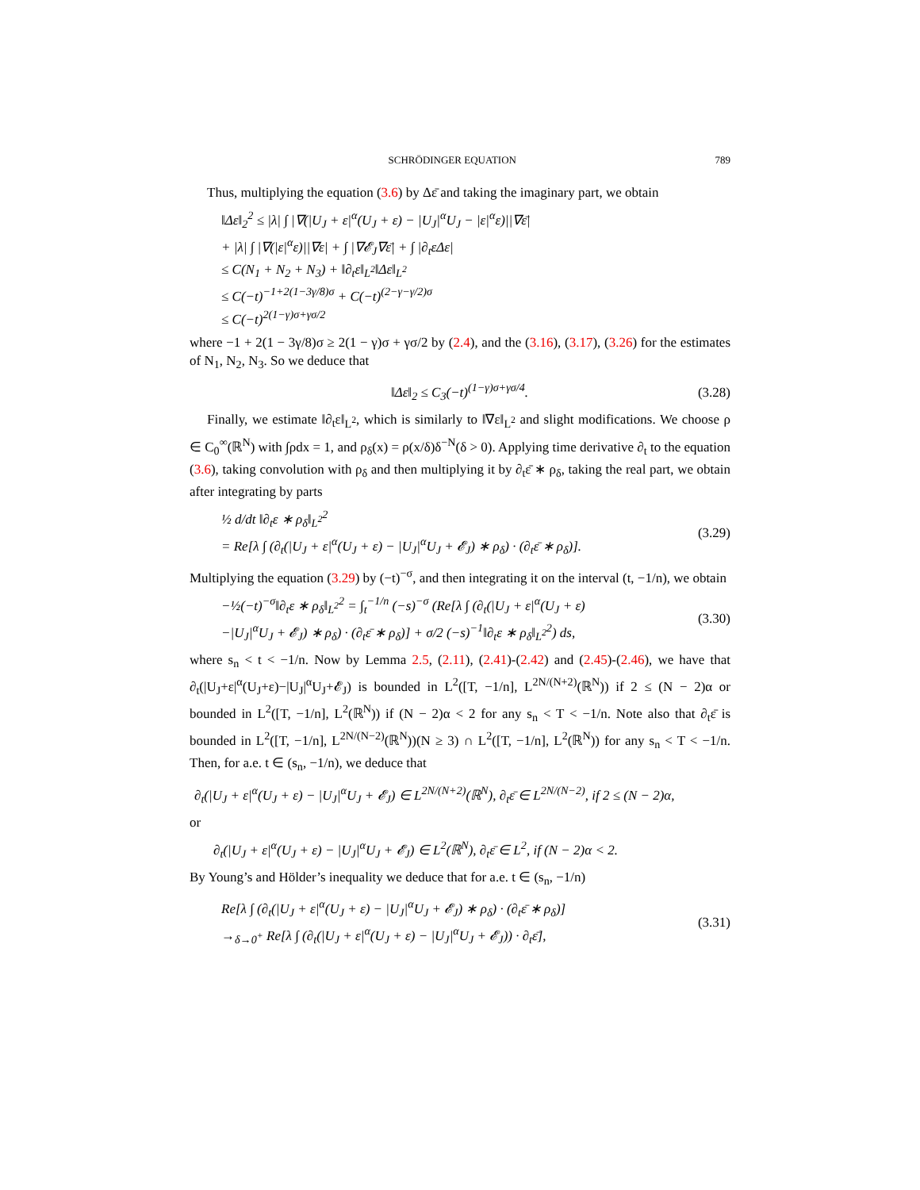SCHRÖDINGER EQUATION 789
Thus, multiplying the equation (3.6) by Δε̄ and taking the imaginary part, we obtain
‖Δε‖<sub>2</sub><sup>2</sup> ≤ |λ| ∫ |∇(|U<sub>J</sub> + ε|<sup>α</sup>(U<sub>J</sub> + ε) − |U<sub>J</sub>|<sup>α</sup>U<sub>J</sub> − |ε|<sup>α</sup>ε)||∇ε̄|
+ |λ| ∫ |∇(|ε|<sup>α</sup>ε)||∇ε| + ∫ |∇𝓔<sub>J</sub>∇ε̄| + ∫ |∂<sub>t</sub>εΔε|
≤ C(N<sub>1</sub> + N<sub>2</sub> + N<sub>3</sub>) + ‖∂<sub>t</sub>ε‖<sub>L<sup>2</sup></sub>‖Δε‖<sub>L<sup>2</sup></sub>
≤ C(−t)<sup>−1+2(1−3γ/8)σ</sup> + C(−t)<sup>(2−γ−γ/2)σ</sup>
≤ C(−t)<sup>2(1−γ)σ+γσ/2</sup>
where −1 + 2(1 − 3γ/8)σ ≥ 2(1 − γ)σ + γσ/2 by (2.4), and the (3.16), (3.17), (3.26) for the estimates of N<sub>1</sub>, N<sub>2</sub>, N<sub>3</sub>. So we deduce that
‖Δε‖<sub>2</sub> ≤ C<sub>3</sub>(−t)<sup>(1−γ)σ+γσ/4</sup>. (3.28)
Finally, we estimate ‖∂<sub>t</sub>ε‖<sub>L<sup>2</sup></sub>, which is similarly to ‖∇ε‖<sub>L<sup>2</sup></sub> and slight modifications. We choose ρ ∈ C<sub>0</sub><sup>∞</sup>(ℝ<sup>N</sup>) with ∫ρdx = 1, and ρ<sub>δ</sub>(x) = ρ(x/δ)δ<sup>−N</sup>(δ > 0). Applying time derivative ∂<sub>t</sub> to the equation (3.6), taking convolution with ρ<sub>δ</sub> and then multiplying it by ∂<sub>t</sub>ε̄ ∗ ρ<sub>δ</sub>, taking the real part, we obtain after integrating by parts
½ d/dt ‖∂<sub>t</sub>ε ∗ ρ<sub>δ</sub>‖<sub>L<sup>2</sup></sub><sup>2</sup>
= Re[λ ∫ (∂<sub>t</sub>(|U<sub>J</sub> + ε|<sup>α</sup>(U<sub>J</sub> + ε) − |U<sub>J</sub>|<sup>α</sup>U<sub>J</sub> + 𝓔<sub>J</sub>) ∗ ρ<sub>δ</sub>) · (∂<sub>t</sub>ε̄ ∗ ρ<sub>δ</sub>)].
(3.29)
Multiplying the equation (3.29) by (−t)<sup>−σ</sup>, and then integrating it on the interval (t, −1/n), we obtain
−½(−t)<sup>−σ</sup>‖∂<sub>t</sub>ε ∗ ρ<sub>δ</sub>‖<sub>L<sup>2</sup></sub><sup>2</sup> = ∫<sub>t</sub><sup>−1/n</sup> (−s)<sup>−σ</sup> (Re[λ ∫ (∂<sub>t</sub>(|U<sub>J</sub> + ε|<sup>α</sup>(U<sub>J</sub> + ε)
−|U<sub>J</sub>|<sup>α</sup>U<sub>J</sub> + 𝓔<sub>J</sub>) ∗ ρ<sub>δ</sub>) · (∂<sub>t</sub>ε̄ ∗ ρ<sub>δ</sub>)] + σ/2 (−s)<sup>−1</sup>‖∂<sub>t</sub>ε ∗ ρ<sub>δ</sub>‖<sub>L<sup>2</sup></sub><sup>2</sup>) ds,
(3.30)
where s<sub>n</sub> < t < −1/n. Now by Lemma 2.5, (2.11), (2.41)-(2.42) and (2.45)-(2.46), we have that ∂<sub>t</sub>(|U<sub>J</sub>+ε|<sup>α</sup>(U<sub>J</sub>+ε)−|U<sub>J</sub>|<sup>α</sup>U<sub>J</sub>+𝓔<sub>J</sub>) is bounded in L<sup>2</sup>([T, −1/n], L<sup>2N/(N+2)</sup>(ℝ<sup>N</sup>)) if 2 ≤ (N − 2)α or bounded in L<sup>2</sup>([T, −1/n], L<sup>2</sup>(ℝ<sup>N</sup>)) if (N − 2)α < 2 for any s<sub>n</sub> < T < −1/n. Note also that ∂<sub>t</sub>ε̄ is bounded in L<sup>2</sup>([T, −1/n], L<sup>2N/(N−2)</sup>(ℝ<sup>N</sup>))(N ≥ 3) ∩ L<sup>2</sup>([T, −1/n], L<sup>2</sup>(ℝ<sup>N</sup>)) for any s<sub>n</sub> < T < −1/n. Then, for a.e. t ∈ (s<sub>n</sub>, −1/n), we deduce that
∂<sub>t</sub>(|U<sub>J</sub> + ε|<sup>α</sup>(U<sub>J</sub> + ε) − |U<sub>J</sub>|<sup>α</sup>U<sub>J</sub> + 𝓔<sub>J</sub>) ∈ L<sup>2N/(N+2)</sup>(ℝ<sup>N</sup>), ∂<sub>t</sub>ε̄ ∈ L<sup>2N/(N−2)</sup>, if 2 ≤ (N − 2)α,
or
∂<sub>t</sub>(|U<sub>J</sub> + ε|<sup>α</sup>(U<sub>J</sub> + ε) − |U<sub>J</sub>|<sup>α</sup>U<sub>J</sub> + 𝓔<sub>J</sub>) ∈ L<sup>2</sup>(ℝ<sup>N</sup>), ∂<sub>t</sub>ε̄ ∈ L<sup>2</sup>, if (N − 2)α < 2.
By Young’s and Hölder’s inequality we deduce that for a.e. t ∈ (s<sub>n</sub>, −1/n)
Re[λ ∫ (∂<sub>t</sub>(|U<sub>J</sub> + ε|<sup>α</sup>(U<sub>J</sub> + ε) − |U<sub>J</sub>|<sup>α</sup>U<sub>J</sub> + 𝓔<sub>J</sub>) ∗ ρ<sub>δ</sub>) · (∂<sub>t</sub>ε̄ ∗ ρ<sub>δ</sub>)]
→<sub>δ→0<sup>+</sup></sub> Re[λ ∫ (∂<sub>t</sub>(|U<sub>J</sub> + ε|<sup>α</sup>(U<sub>J</sub> + ε) − |U<sub>J</sub>|<sup>α</sup>U<sub>J</sub> + 𝓔<sub>J</sub>)) · ∂<sub>t</sub>ε̄],
(3.31)